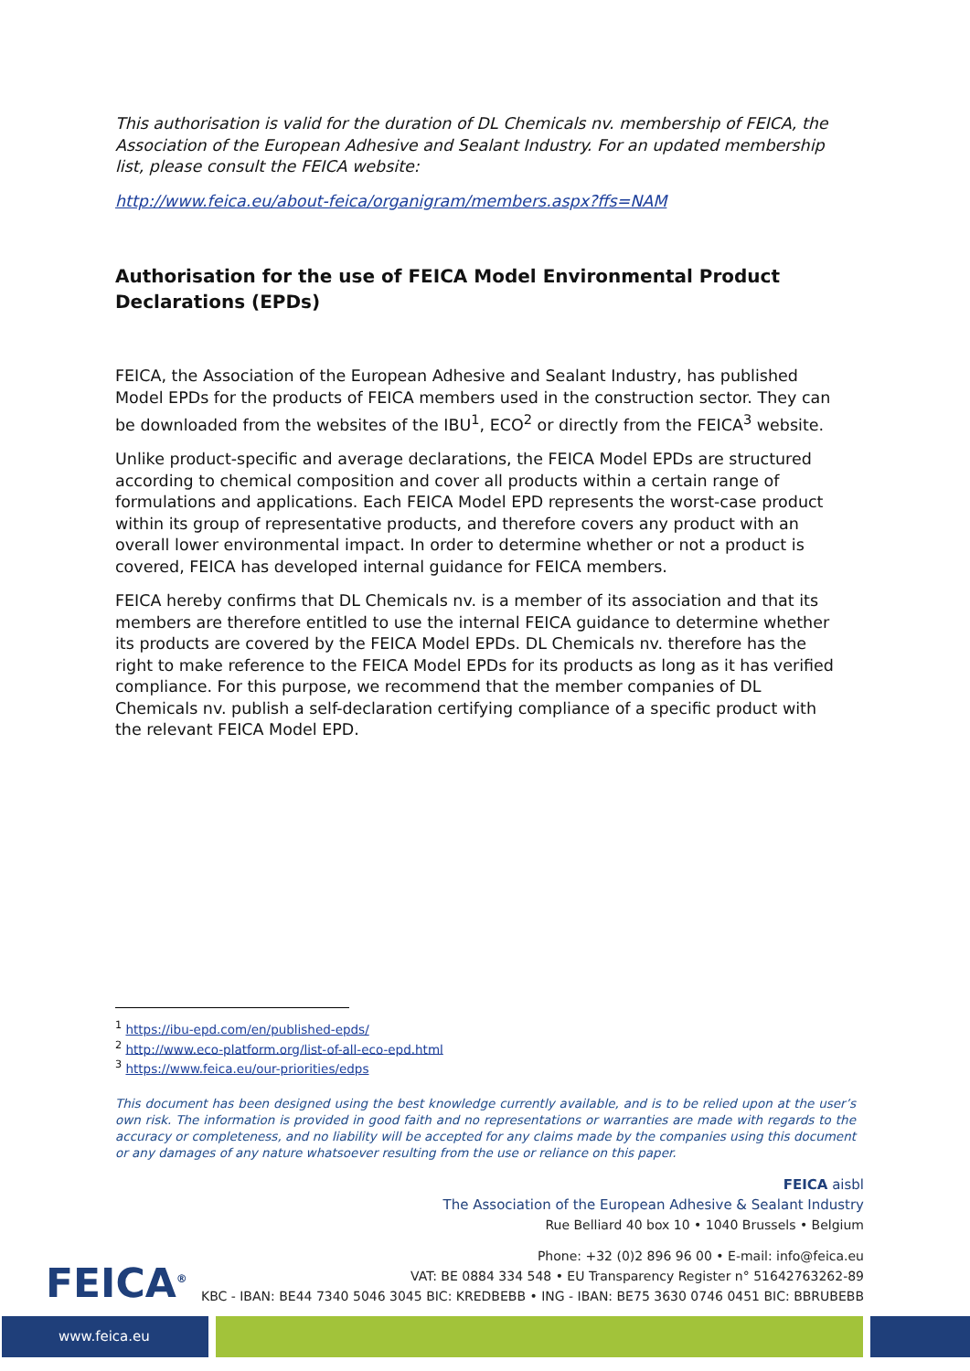This authorisation is valid for the duration of DL Chemicals nv. membership of FEICA, the Association of the European Adhesive and Sealant Industry. For an updated membership list, please consult the FEICA website:
http://www.feica.eu/about-feica/organigram/members.aspx?ffs=NAM
Authorisation for the use of FEICA Model Environmental Product Declarations (EPDs)
FEICA, the Association of the European Adhesive and Sealant Industry, has published Model EPDs for the products of FEICA members used in the construction sector. They can be downloaded from the websites of the IBU<sup>1</sup>, ECO<sup>2</sup> or directly from the FEICA<sup>3</sup> website.
Unlike product-specific and average declarations, the FEICA Model EPDs are structured according to chemical composition and cover all products within a certain range of formulations and applications. Each FEICA Model EPD represents the worst-case product within its group of representative products, and therefore covers any product with an overall lower environmental impact. In order to determine whether or not a product is covered, FEICA has developed internal guidance for FEICA members.
FEICA hereby confirms that DL Chemicals nv. is a member of its association and that its members are therefore entitled to use the internal FEICA guidance to determine whether its products are covered by the FEICA Model EPDs. DL Chemicals nv. therefore has the right to make reference to the FEICA Model EPDs for its products as long as it has verified compliance. For this purpose, we recommend that the member companies of DL Chemicals nv. publish a self-declaration certifying compliance of a specific product with the relevant FEICA Model EPD.
<sup>1</sup> https://ibu-epd.com/en/published-epds/
<sup>2</sup> http://www.eco-platform.org/list-of-all-eco-epd.html
<sup>3</sup> https://www.feica.eu/our-priorities/edps
This document has been designed using the best knowledge currently available, and is to be relied upon at the user’s own risk. The information is provided in good faith and no representations or warranties are made with regards to the accuracy or completeness, and no liability will be accepted for any claims made by the companies using this document or any damages of any nature whatsoever resulting from the use or reliance on this paper.
FEICA aisbl
The Association of the European Adhesive & Sealant Industry
Rue Belliard 40 box 10 • 1040 Brussels • Belgium
Phone: +32 (0)2 896 96 00 • E-mail: info@feica.eu
VAT: BE 0884 334 548 • EU Transparency Register n° 51642763262-89
KBC - IBAN: BE44 7340 5046 3045 BIC: KREDBEBB • ING - IBAN: BE75 3630 0746 0451 BIC: BBRUBEBB
FEICA<sup>®</sup>
www.feica.eu